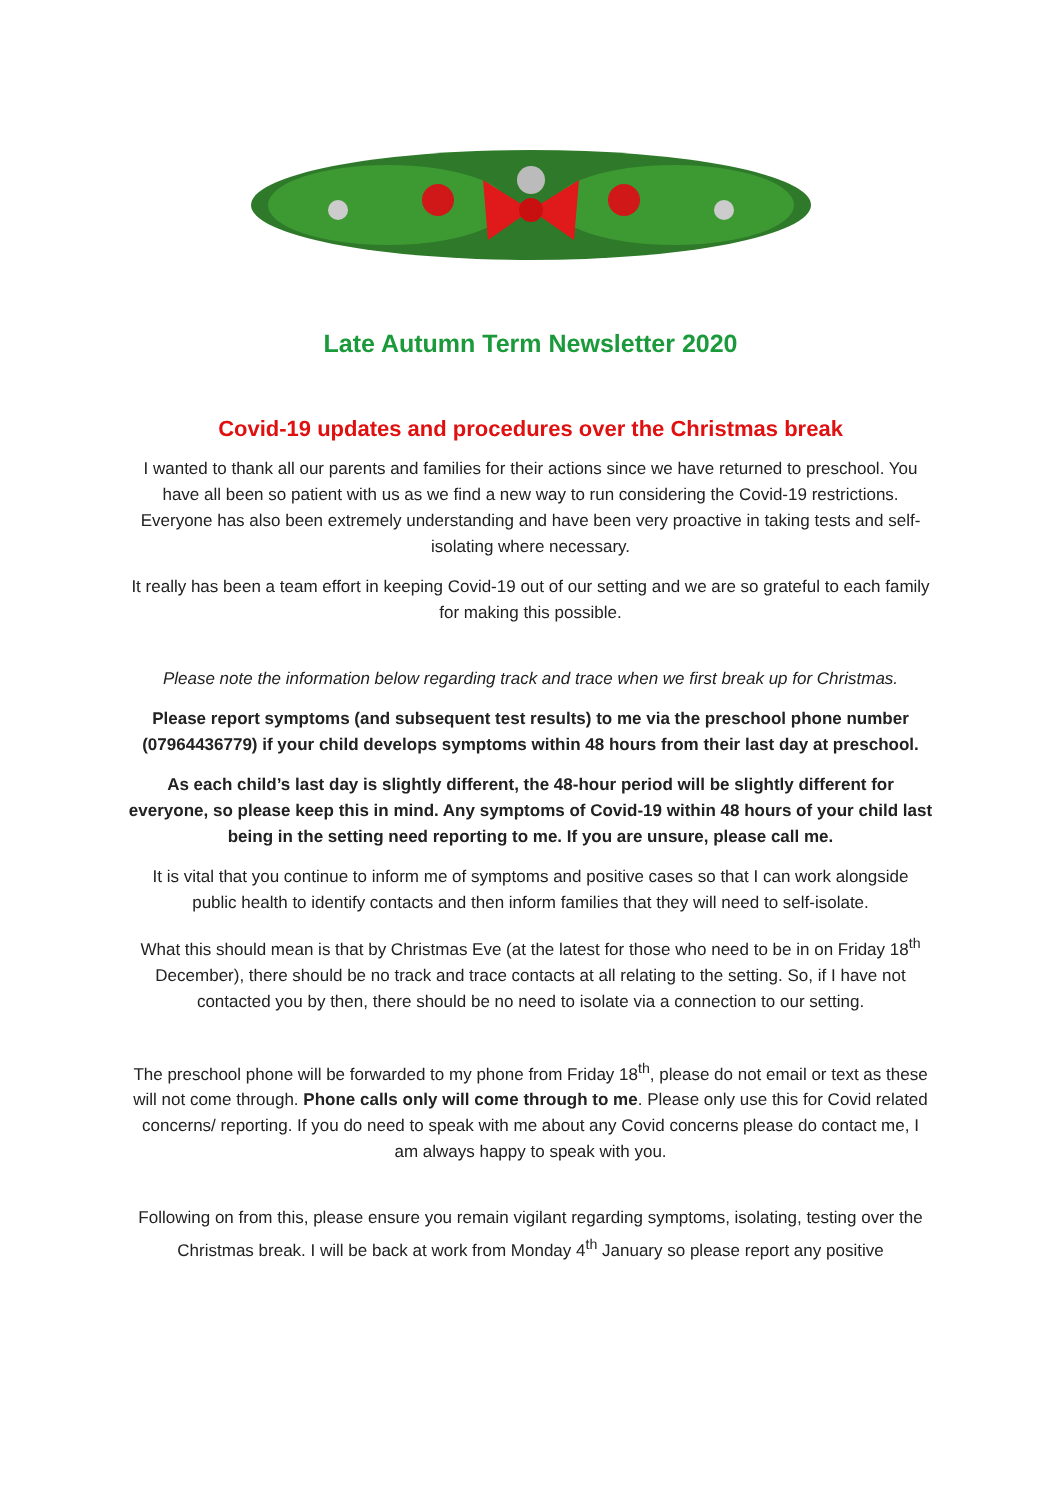Late Autumn Term Newsletter 2020
Covid-19 updates and procedures over the Christmas break
I wanted to thank all our parents and families for their actions since we have returned to preschool. You have all been so patient with us as we find a new way to run considering the Covid-19 restrictions. Everyone has also been extremely understanding and have been very proactive in taking tests and self-isolating where necessary.
It really has been a team effort in keeping Covid-19 out of our setting and we are so grateful to each family for making this possible.
Please note the information below regarding track and trace when we first break up for Christmas.
Please report symptoms (and subsequent test results) to me via the preschool phone number (07964436779) if your child develops symptoms within 48 hours from their last day at preschool.
As each child’s last day is slightly different, the 48-hour period will be slightly different for everyone, so please keep this in mind. Any symptoms of Covid-19 within 48 hours of your child last being in the setting need reporting to me. If you are unsure, please call me.
It is vital that you continue to inform me of symptoms and positive cases so that I can work alongside public health to identify contacts and then inform families that they will need to self-isolate.
What this should mean is that by Christmas Eve (at the latest for those who need to be in on Friday 18<sup>th</sup> December), there should be no track and trace contacts at all relating to the setting. So, if I have not contacted you by then, there should be no need to isolate via a connection to our setting.
The preschool phone will be forwarded to my phone from Friday 18<sup>th</sup>, please do not email or text as these will not come through. Phone calls only will come through to me. Please only use this for Covid related concerns/ reporting. If you do need to speak with me about any Covid concerns please do contact me, I am always happy to speak with you.
Following on from this, please ensure you remain vigilant regarding symptoms, isolating, testing over the Christmas break. I will be back at work from Monday 4<sup>th</sup> January so please report any positive